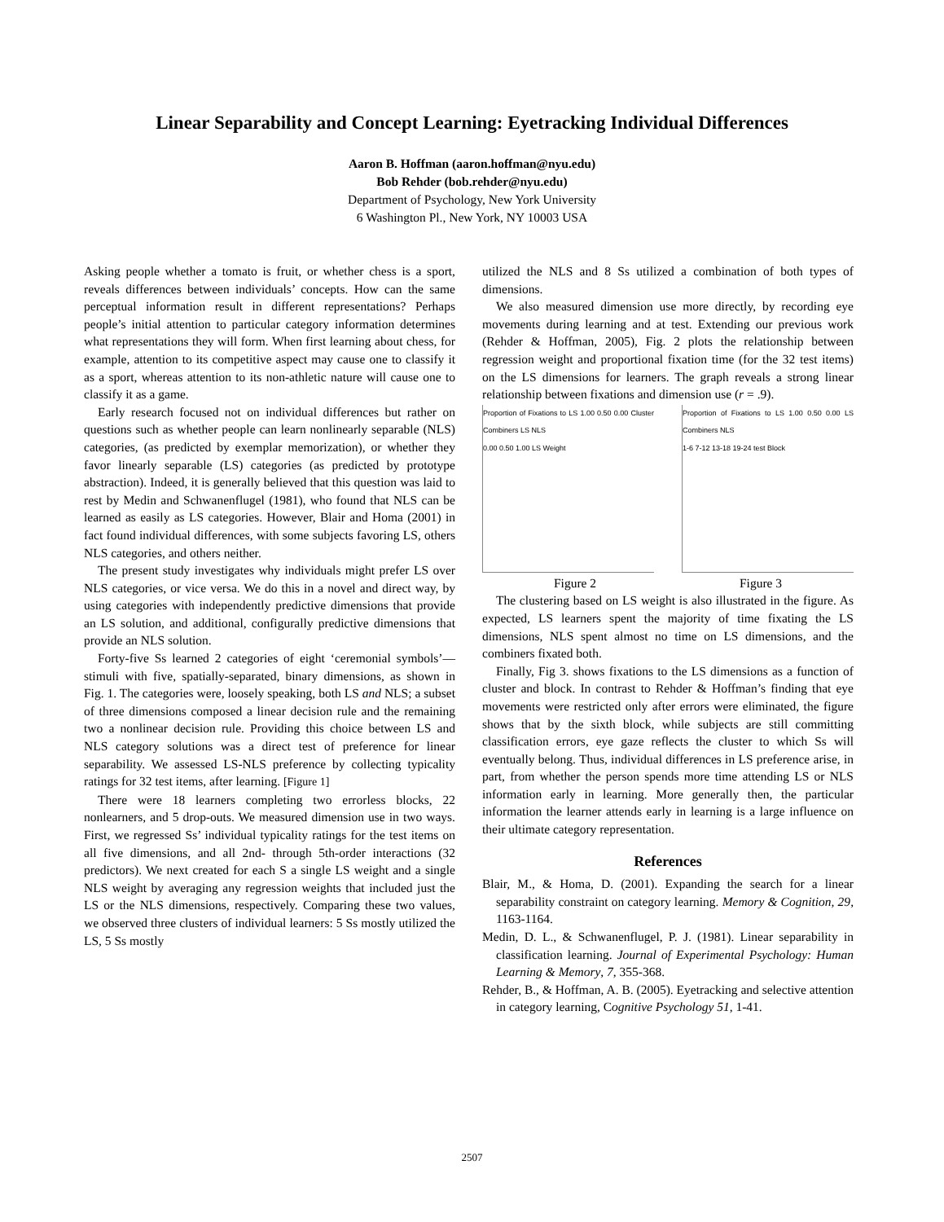Linear Separability and Concept Learning: Eyetracking Individual Differences
Aaron B. Hoffman (aaron.hoffman@nyu.edu)
Bob Rehder (bob.rehder@nyu.edu)
Department of Psychology, New York University
6 Washington Pl., New York, NY 10003 USA
Asking people whether a tomato is fruit, or whether chess is a sport, reveals differences between individuals’ concepts. How can the same perceptual information result in different representations? Perhaps people’s initial attention to particular category information determines what representations they will form. When first learning about chess, for example, attention to its competitive aspect may cause one to classify it as a sport, whereas attention to its non-athletic nature will cause one to classify it as a game.
Early research focused not on individual differences but rather on questions such as whether people can learn nonlinearly separable (NLS) categories, (as predicted by exemplar memorization), or whether they favor linearly separable (LS) categories (as predicted by prototype abstraction). Indeed, it is generally believed that this question was laid to rest by Medin and Schwanenflugel (1981), who found that NLS can be learned as easily as LS categories. However, Blair and Homa (2001) in fact found individual differences, with some subjects favoring LS, others NLS categories, and others neither.
The present study investigates why individuals might prefer LS over NLS categories, or vice versa. We do this in a novel and direct way, by using categories with independently predictive dimensions that provide an LS solution, and additional, configurally predictive dimensions that provide an NLS solution.
Forty-five Ss learned 2 categories of eight ‘ceremonial symbols’—stimuli with five, spatially-separated, binary dimensions, as shown in Fig. 1. The categories were, loosely speaking, both LS and NLS; a subset of three dimensions composed a linear decision rule and the remaining two a nonlinear decision rule. Providing this choice between LS and NLS category solutions was a direct test of preference for linear separability. We assessed LS-NLS preference by collecting typicality ratings for 32 test items, after learning. [Figure 1]
There were 18 learners completing two errorless blocks, 22 nonlearners, and 5 drop-outs. We measured dimension use in two ways. First, we regressed Ss’ individual typicality ratings for the test items on all five dimensions, and all 2nd- through 5th-order interactions (32 predictors). We next created for each S a single LS weight and a single NLS weight by averaging any regression weights that included just the LS or the NLS dimensions, respectively. Comparing these two values, we observed three clusters of individual learners: 5 Ss mostly utilized the LS, 5 Ss mostly
utilized the NLS and 8 Ss utilized a combination of both types of dimensions.
We also measured dimension use more directly, by recording eye movements during learning and at test. Extending our previous work (Rehder & Hoffman, 2005), Fig. 2 plots the relationship between regression weight and proportional fixation time (for the 32 test items) on the LS dimensions for learners. The graph reveals a strong linear relationship between fixations and dimension use (r = .9).
Proportion of Fixations to LS 1.00 0.50 0.00 Cluster Combiners LS NLS
0.00 0.50 1.00 LS Weight
Proportion of Fixations to LS 1.00 0.50 0.00 LS Combiners NLS
1-6 7-12 13-18 19-24 test Block
Figure 2 Figure 3
The clustering based on LS weight is also illustrated in the figure. As expected, LS learners spent the majority of time fixating the LS dimensions, NLS spent almost no time on LS dimensions, and the combiners fixated both.
Finally, Fig 3. shows fixations to the LS dimensions as a function of cluster and block. In contrast to Rehder & Hoffman’s finding that eye movements were restricted only after errors were eliminated, the figure shows that by the sixth block, while subjects are still committing classification errors, eye gaze reflects the cluster to which Ss will eventually belong. Thus, individual differences in LS preference arise, in part, from whether the person spends more time attending LS or NLS information early in learning. More generally then, the particular information the learner attends early in learning is a large influence on their ultimate category representation.
References
Blair, M., & Homa, D. (2001). Expanding the search for a linear separability constraint on category learning. Memory & Cognition, 29, 1163-1164.
Medin, D. L., & Schwanenflugel, P. J. (1981). Linear separability in classification learning. Journal of Experimental Psychology: Human Learning & Memory, 7, 355-368.
Rehder, B., & Hoffman, A. B. (2005). Eyetracking and selective attention in category learning, Cognitive Psychology 51, 1-41.
2507